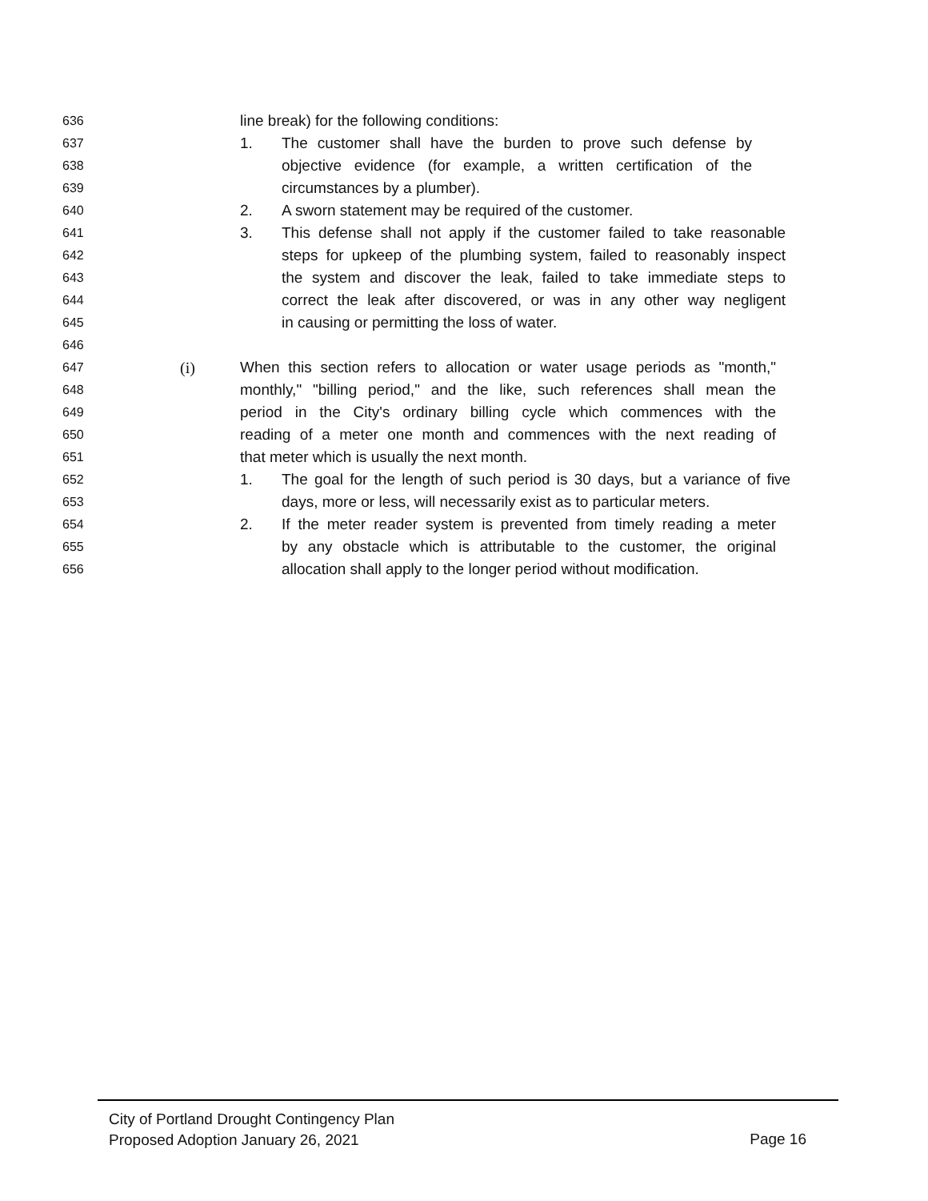636 line break) for the following conditions:
637 1. The customer shall have the burden to prove such defense by
638 objective evidence (for example, a written certification of the
639 circumstances by a plumber).
640 2. A sworn statement may be required of the customer.
641 3. This defense shall not apply if the customer failed to take reasonable
642 steps for upkeep of the plumbing system, failed to reasonably inspect
643 the system and discover the leak, failed to take immediate steps to
644 correct the leak after discovered, or was in any other way negligent
645 in causing or permitting the loss of water.
646
647 (i) When this section refers to allocation or water usage periods as "month,"
648 monthly," "billing period," and the like, such references shall mean the
649 period in the City's ordinary billing cycle which commences with the
650 reading of a meter one month and commences with the next reading of
651 that meter which is usually the next month.
652 1. The goal for the length of such period is 30 days, but a variance of five
653 days, more or less, will necessarily exist as to particular meters.
654 2. If the meter reader system is prevented from timely reading a meter
655 by any obstacle which is attributable to the customer, the original
656 allocation shall apply to the longer period without modification.
City of Portland Drought Contingency Plan
Proposed Adoption January 26, 2021
Page 16